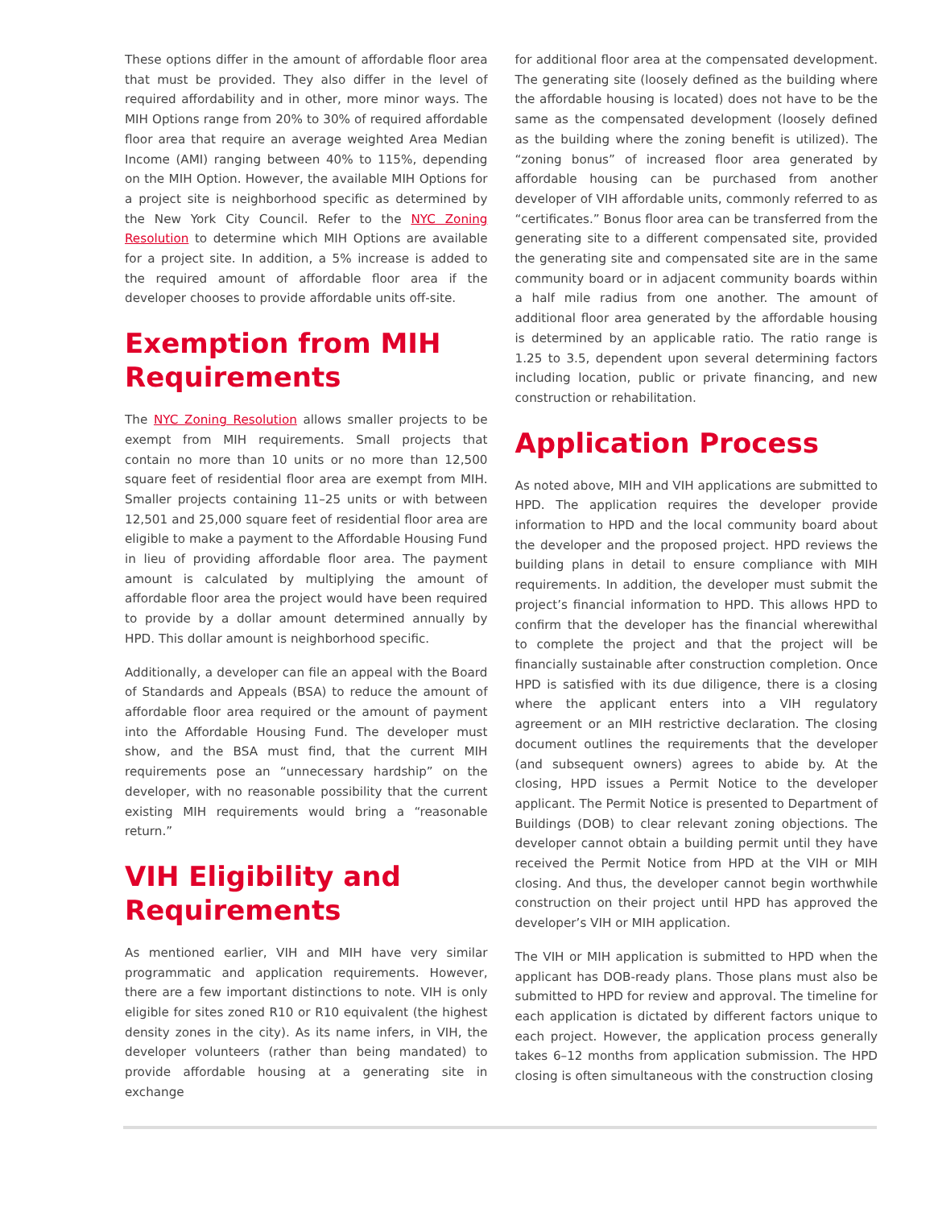These options differ in the amount of affordable floor area that must be provided. They also differ in the level of required affordability and in other, more minor ways. The MIH Options range from 20% to 30% of required affordable floor area that require an average weighted Area Median Income (AMI) ranging between 40% to 115%, depending on the MIH Option. However, the available MIH Options for a project site is neighborhood specific as determined by the New York City Council. Refer to the NYC Zoning Resolution to determine which MIH Options are available for a project site. In addition, a 5% increase is added to the required amount of affordable floor area if the developer chooses to provide affordable units off-site.
Exemption from MIH Requirements
The NYC Zoning Resolution allows smaller projects to be exempt from MIH requirements. Small projects that contain no more than 10 units or no more than 12,500 square feet of residential floor area are exempt from MIH. Smaller projects containing 11–25 units or with between 12,501 and 25,000 square feet of residential floor area are eligible to make a payment to the Affordable Housing Fund in lieu of providing affordable floor area. The payment amount is calculated by multiplying the amount of affordable floor area the project would have been required to provide by a dollar amount determined annually by HPD. This dollar amount is neighborhood specific.
Additionally, a developer can file an appeal with the Board of Standards and Appeals (BSA) to reduce the amount of affordable floor area required or the amount of payment into the Affordable Housing Fund. The developer must show, and the BSA must find, that the current MIH requirements pose an “unnecessary hardship” on the developer, with no reasonable possibility that the current existing MIH requirements would bring a “reasonable return.”
VIH Eligibility and Requirements
As mentioned earlier, VIH and MIH have very similar programmatic and application requirements. However, there are a few important distinctions to note. VIH is only eligible for sites zoned R10 or R10 equivalent (the highest density zones in the city). As its name infers, in VIH, the developer volunteers (rather than being mandated) to provide affordable housing at a generating site in exchange
for additional floor area at the compensated development. The generating site (loosely defined as the building where the affordable housing is located) does not have to be the same as the compensated development (loosely defined as the building where the zoning benefit is utilized). The “zoning bonus” of increased floor area generated by affordable housing can be purchased from another developer of VIH affordable units, commonly referred to as “certificates.” Bonus floor area can be transferred from the generating site to a different compensated site, provided the generating site and compensated site are in the same community board or in adjacent community boards within a half mile radius from one another. The amount of additional floor area generated by the affordable housing is determined by an applicable ratio. The ratio range is 1.25 to 3.5, dependent upon several determining factors including location, public or private financing, and new construction or rehabilitation.
Application Process
As noted above, MIH and VIH applications are submitted to HPD. The application requires the developer provide information to HPD and the local community board about the developer and the proposed project. HPD reviews the building plans in detail to ensure compliance with MIH requirements. In addition, the developer must submit the project’s financial information to HPD. This allows HPD to confirm that the developer has the financial wherewithal to complete the project and that the project will be financially sustainable after construction completion. Once HPD is satisfied with its due diligence, there is a closing where the applicant enters into a VIH regulatory agreement or an MIH restrictive declaration. The closing document outlines the requirements that the developer (and subsequent owners) agrees to abide by. At the closing, HPD issues a Permit Notice to the developer applicant. The Permit Notice is presented to Department of Buildings (DOB) to clear relevant zoning objections. The developer cannot obtain a building permit until they have received the Permit Notice from HPD at the VIH or MIH closing. And thus, the developer cannot begin worthwhile construction on their project until HPD has approved the developer’s VIH or MIH application.
The VIH or MIH application is submitted to HPD when the applicant has DOB-ready plans. Those plans must also be submitted to HPD for review and approval. The timeline for each application is dictated by different factors unique to each project. However, the application process generally takes 6–12 months from application submission. The HPD closing is often simultaneous with the construction closing